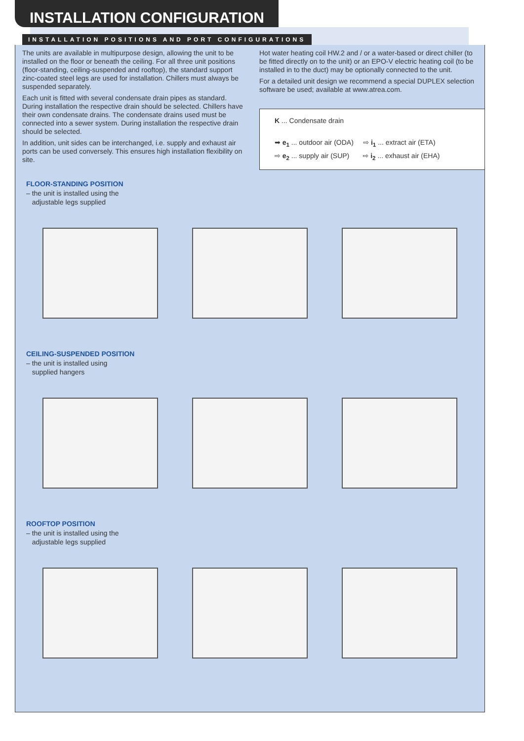INSTALLATION CONFIGURATION
INSTALLATION POSITIONS AND PORT CONFIGURATIONS
The units are available in multipurpose design, allowing the unit to be installed on the floor or beneath the ceiling. For all three unit positions (floor-standing, ceiling-suspended and rooftop), the standard support zinc-coated steel legs are used for installation. Chillers must always be suspended separately.
Each unit is fitted with several condensate drain pipes as standard. During installation the respective drain should be selected. Chillers have their own condensate drains. The condensate drains used must be connected into a sewer system. During installation the respective drain should be selected.
In addition, unit sides can be interchanged, i.e. supply and exhaust air ports can be used conversely. This ensures high installation flexibility on site.
Hot water heating coil HW.2 and / or a water-based or direct chiller (to be fitted directly on to the unit) or an EPO-V electric heating coil (to be installed in to the duct) may be optionally connected to the unit.
For a detailed unit design we recommend a special DUPLEX selection software be used; available at www.atrea.com.
K ... Condensate drain
➡ e<sub>1</sub> ... outdoor air (ODA) ⇨ i<sub>1</sub> ... extract air (ETA)
⇨ e<sub>2</sub> ... supply air (SUP) ⇨ i<sub>2</sub> ... exhaust air (EHA)
FLOOR-STANDING POSITION
– the unit is installed using the
adjustable legs supplied
CEILING-SUSPENDED POSITION
– the unit is installed using
supplied hangers
ROOFTOP POSITION
– the unit is installed using the
adjustable legs supplied